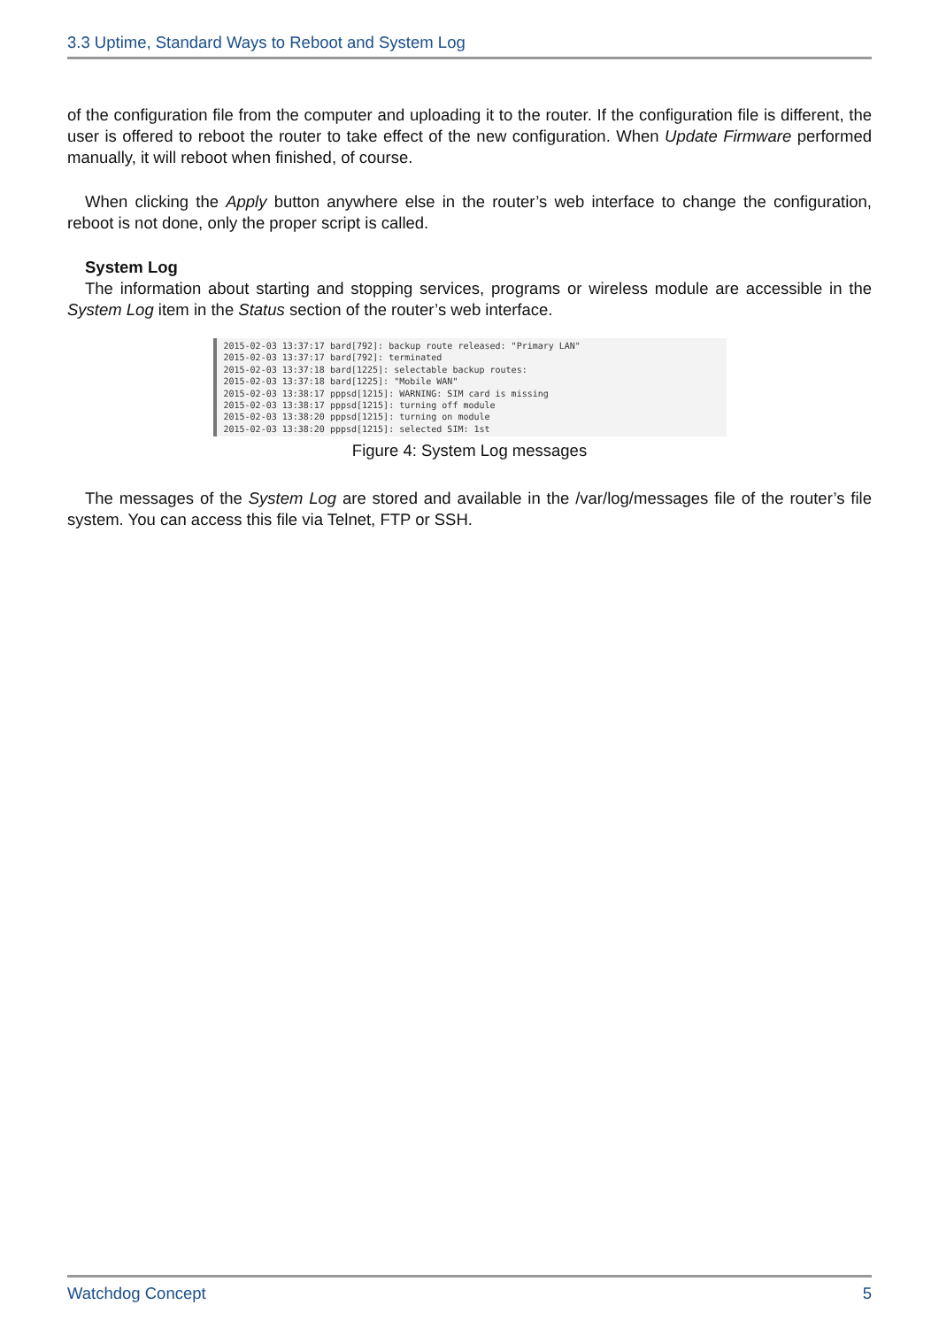3.3 Uptime, Standard Ways to Reboot and System Log
of the configuration file from the computer and uploading it to the router. If the configuration file is different, the user is offered to reboot the router to take effect of the new configuration. When Update Firmware performed manually, it will reboot when finished, of course.
When clicking the Apply button anywhere else in the router’s web interface to change the configuration, reboot is not done, only the proper script is called.
System Log
The information about starting and stopping services, programs or wireless module are accessible in the System Log item in the Status section of the router’s web interface.
2015-02-03 13:37:17 bard[792]: backup route released: "Primary LAN" 2015-02-03 13:37:17 bard[792]: terminated 2015-02-03 13:37:18 bard[1225]: selectable backup routes: 2015-02-03 13:37:18 bard[1225]: "Mobile WAN" 2015-02-03 13:38:17 pppsd[1215]: WARNING: SIM card is missing 2015-02-03 13:38:17 pppsd[1215]: turning off module 2015-02-03 13:38:20 pppsd[1215]: turning on module 2015-02-03 13:38:20 pppsd[1215]: selected SIM: 1st
Figure 4: System Log messages
The messages of the System Log are stored and available in the /var/log/messages file of the router’s file system. You can access this file via Telnet, FTP or SSH.
Watchdog Concept 5